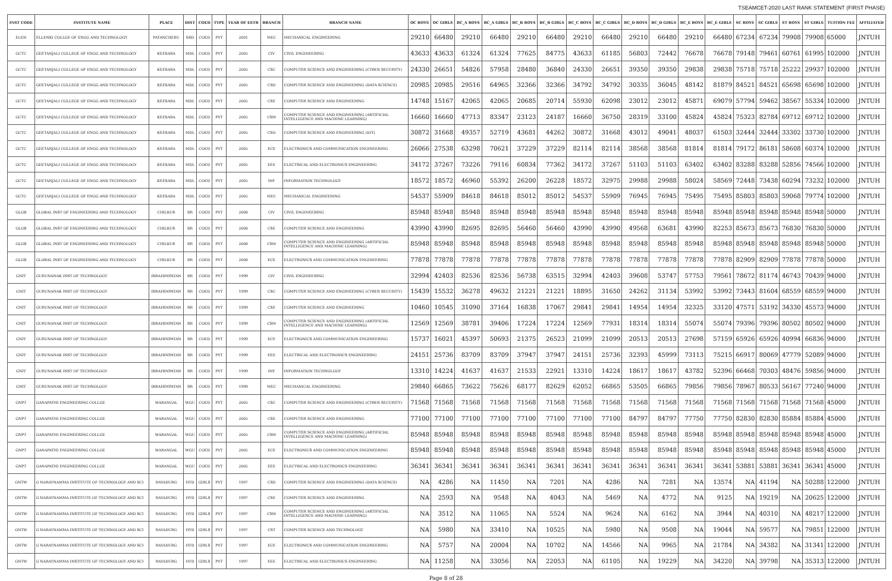TSEAMCET-2020 LAST RANK STATEMENT (FIRST PHASE)
| INST CODE | INSTITUTE NAME | PLACE | DIST | COED | TYPE | YEAR OF ESTB | BRANCH | BRANCH NAME | OC BOYS | OC GIRLS | BC_A BOYS | BC_A GIRLS | BC_B BOYS | BC_B GIRLS | BC_C BOYS | BC_C GIRLS | BC_D BOYS | BC_D GIRLS | BC_E BOYS | BC_E GIRLS | SC BOYS | SC GIRLS | ST BOYS | ST GIRLS | TUITION FEE | AFFILIATED |
| --- | --- | --- | --- | --- | --- | --- | --- | --- | --- | --- | --- | --- | --- | --- | --- | --- | --- | --- | --- | --- | --- | --- | --- | --- | --- | --- |
| ELEN | ELLENKI COLLGE OF ENGG AND TECHNOLOGY | PATANCHERU | SRD | COED | PVT | 2001 | MEC | MECHANICAL ENGINEERING | 29210 | 66480 | 29210 | 66480 | 29210 | 66480 | 29210 | 66480 | 29210 | 66480 | 29210 | 66480 | 67234 | 67234 | 79908 | 79908 | 65000 | JNTUH |
| GCTC | GEETANJALI COLLEGE OF ENGG AND TECHNOLOGY | KEESARA | MDL | COED | PVT | 2005 | CIV | CIVIL ENGINEERING | 43633 | 43633 | 61324 | 61324 | 77625 | 84775 | 43633 | 61185 | 56803 | 72442 | 76678 | 76678 | 79148 | 79461 | 60761 | 61995 | 102000 | JNTUH |
| GCTC | GEETANJALI COLLEGE OF ENGG AND TECHNOLOGY | KEESARA | MDL | COED | PVT | 2005 | CSC | COMPUTER SCIENCE AND ENGINEERING (CYBER SECURITY) | 24330 | 26651 | 54826 | 57958 | 28480 | 36840 | 24330 | 26651 | 39350 | 39350 | 29838 | 29838 | 75718 | 75718 | 25222 | 29937 | 102000 | JNTUH |
| GCTC | GEETANJALI COLLEGE OF ENGG AND TECHNOLOGY | KEESARA | MDL | COED | PVT | 2005 | CSD | COMPUTER SCIENCE AND ENGINEERING (DATA SCIENCE) | 20985 | 20985 | 29516 | 64965 | 32366 | 32366 | 34792 | 34792 | 30335 | 36045 | 48142 | 81879 | 84521 | 84521 | 65698 | 65698 | 102000 | JNTUH |
| GCTC | GEETANJALI COLLEGE OF ENGG AND TECHNOLOGY | KEESARA | MDL | COED | PVT | 2005 | CSE | COMPUTER SCIENCE AND ENGINEERING | 14748 | 15167 | 42065 | 42065 | 20685 | 20714 | 55930 | 62098 | 23012 | 23012 | 45871 | 69079 | 57794 | 59462 | 38567 | 55334 | 102000 | JNTUH |
| GCTC | GEETANJALI COLLEGE OF ENGG AND TECHNOLOGY | KEESARA | MDL | COED | PVT | 2005 | CSM | COMPUTER SCIENCE AND ENGINEERING (ARTIFICIAL INTELLIGENCE AND MACHINE LEARNING) | 16660 | 16660 | 47713 | 83347 | 23123 | 24187 | 16660 | 36750 | 28319 | 33100 | 45824 | 45824 | 75323 | 82784 | 69712 | 69712 | 102000 | JNTUH |
| GCTC | GEETANJALI COLLEGE OF ENGG AND TECHNOLOGY | KEESARA | MDL | COED | PVT | 2005 | CSO | COMPUTER SCIENCE AND ENGINEERING (IOT) | 30872 | 31668 | 49357 | 52719 | 43681 | 44262 | 30872 | 31668 | 43012 | 49041 | 48037 | 61503 | 32444 | 32444 | 33302 | 33730 | 102000 | JNTUH |
| GCTC | GEETANJALI COLLEGE OF ENGG AND TECHNOLOGY | KEESARA | MDL | COED | PVT | 2005 | ECE | ELECTRONICS AND COMMUNICATION ENGINEERING | 26066 | 27538 | 63298 | 70621 | 37229 | 37229 | 82114 | 82114 | 38568 | 38568 | 81814 | 81814 | 79172 | 86181 | 58608 | 60374 | 102000 | JNTUH |
| GCTC | GEETANJALI COLLEGE OF ENGG AND TECHNOLOGY | KEESARA | MDL | COED | PVT | 2005 | EEE | ELECTRICAL AND ELECTRONICS ENGINEERING | 34172 | 37267 | 73226 | 79116 | 60834 | 77362 | 34172 | 37267 | 51103 | 51103 | 63402 | 63402 | 83288 | 83288 | 52856 | 74566 | 102000 | JNTUH |
| GCTC | GEETANJALI COLLEGE OF ENGG AND TECHNOLOGY | KEESARA | MDL | COED | PVT | 2005 | INF | INFORMATION TECHNOLOGY | 18572 | 18572 | 46960 | 55392 | 26200 | 26228 | 18572 | 32975 | 29988 | 29988 | 58024 | 58569 | 72448 | 73438 | 60294 | 73232 | 102000 | JNTUH |
| GCTC | GEETANJALI COLLEGE OF ENGG AND TECHNOLOGY | KEESARA | MDL | COED | PVT | 2005 | MEC | MECHANICAL ENGINEERING | 54537 | 55909 | 84618 | 84618 | 85012 | 85012 | 54537 | 55909 | 76945 | 76945 | 75495 | 75495 | 85803 | 85803 | 59068 | 79774 | 102000 | JNTUH |
| GLOB | GLOBAL INST OF ENGINEERING AND TECHNOLOGY | CHILKUR | RR | COED | PVT | 2006 | CIV | CIVIL ENGINEERING | 85948 | 85948 | 85948 | 85948 | 85948 | 85948 | 85948 | 85948 | 85948 | 85948 | 85948 | 85948 | 85948 | 85948 | 85948 | 85948 | 50000 | JNTUH |
| GLOB | GLOBAL INST OF ENGINEERING AND TECHNOLOGY | CHILKUR | RR | COED | PVT | 2006 | CSE | COMPUTER SCIENCE AND ENGINEERING | 43990 | 43990 | 82695 | 82695 | 56460 | 56460 | 43990 | 43990 | 49568 | 63681 | 43990 | 82253 | 85673 | 85673 | 76830 | 76830 | 50000 | JNTUH |
| GLOB | GLOBAL INST OF ENGINEERING AND TECHNOLOGY | CHILKUR | RR | COED | PVT | 2006 | CSM | COMPUTER SCIENCE AND ENGINEERING (ARTIFICIAL INTELLIGENCE AND MACHINE LEARNING) | 85948 | 85948 | 85948 | 85948 | 85948 | 85948 | 85948 | 85948 | 85948 | 85948 | 85948 | 85948 | 85948 | 85948 | 85948 | 85948 | 50000 | JNTUH |
| GLOB | GLOBAL INST OF ENGINEERING AND TECHNOLOGY | CHILKUR | RR | COED | PVT | 2006 | ECE | ELECTRONICS AND COMMUNICATION ENGINEERING | 77878 | 77878 | 77878 | 77878 | 77878 | 77878 | 77878 | 77878 | 77878 | 77878 | 77878 | 77878 | 82909 | 82909 | 77878 | 77878 | 50000 | JNTUH |
| GNIT | GURUNANAK INST OF TECHNOLOGY | IBRAHIMPATAN | RR | COED | PVT | 1999 | CIV | CIVIL ENGINEERING | 32994 | 42403 | 82536 | 82536 | 56738 | 63515 | 32994 | 42403 | 39608 | 53747 | 57753 | 79561 | 78672 | 81174 | 46743 | 70439 | 94000 | JNTUH |
| GNIT | GURUNANAK INST OF TECHNOLOGY | IBRAHIMPATAN | RR | COED | PVT | 1999 | CSC | COMPUTER SCIENCE AND ENGINEERING (CYBER SECURITY) | 15439 | 15532 | 36278 | 49632 | 21221 | 21221 | 18895 | 31650 | 24262 | 31134 | 53992 | 53992 | 73443 | 81604 | 68559 | 68559 | 94000 | JNTUH |
| GNIT | GURUNANAK INST OF TECHNOLOGY | IBRAHIMPATAN | RR | COED | PVT | 1999 | CSE | COMPUTER SCIENCE AND ENGINEERING | 10460 | 10545 | 31090 | 37164 | 16838 | 17067 | 29841 | 29841 | 14954 | 14954 | 32325 | 33120 | 47571 | 53192 | 34330 | 45573 | 94000 | JNTUH |
| GNIT | GURUNANAK INST OF TECHNOLOGY | IBRAHIMPATAN | RR | COED | PVT | 1999 | CSM | COMPUTER SCIENCE AND ENGINEERING (ARTIFICIAL INTELLIGENCE AND MACHINE LEARNING) | 12569 | 12569 | 38781 | 39406 | 17224 | 17224 | 12569 | 77931 | 18314 | 18314 | 55074 | 55074 | 79396 | 79396 | 80502 | 80502 | 94000 | JNTUH |
| GNIT | GURUNANAK INST OF TECHNOLOGY | IBRAHIMPATAN | RR | COED | PVT | 1999 | ECE | ELECTRONICS AND COMMUNICATION ENGINEERING | 15737 | 16021 | 45397 | 50693 | 21375 | 26523 | 21099 | 21099 | 20513 | 20513 | 27698 | 57159 | 65926 | 65926 | 40994 | 66836 | 94000 | JNTUH |
| GNIT | GURUNANAK INST OF TECHNOLOGY | IBRAHIMPATAN | RR | COED | PVT | 1999 | EEE | ELECTRICAL AND ELECTRONICS ENGINEERING | 24151 | 25736 | 83709 | 83709 | 37947 | 37947 | 24151 | 25736 | 32393 | 45999 | 73113 | 75215 | 66917 | 80069 | 47779 | 52089 | 94000 | JNTUH |
| GNIT | GURUNANAK INST OF TECHNOLOGY | IBRAHIMPATAN | RR | COED | PVT | 1999 | INF | INFORMATION TECHNOLOGY | 13310 | 14224 | 41637 | 41637 | 21533 | 22921 | 13310 | 14224 | 18617 | 18617 | 43782 | 52396 | 66468 | 70303 | 48476 | 59856 | 94000 | JNTUH |
| GNIT | GURUNANAK INST OF TECHNOLOGY | IBRAHIMPATAN | RR | COED | PVT | 1999 | MEC | MECHANICAL ENGINEERING | 29840 | 66865 | 73622 | 75626 | 68177 | 82629 | 62052 | 66865 | 53505 | 66865 | 79856 | 79856 | 78967 | 80533 | 56167 | 77240 | 94000 | JNTUH |
| GNPT | GANAPATHI ENGINEERING COLLGE | WARANGAL | WGU | COED | PVT | 2005 | CSC | COMPUTER SCIENCE AND ENGINEERING (CYBER SECURITY) | 71568 | 71568 | 71568 | 71568 | 71568 | 71568 | 71568 | 71568 | 71568 | 71568 | 71568 | 71568 | 71568 | 71568 | 71568 | 71568 | 45000 | JNTUH |
| GNPT | GANAPATHI ENGINEERING COLLGE | WARANGAL | WGU | COED | PVT | 2005 | CSE | COMPUTER SCIENCE AND ENGINEERING | 77100 | 77100 | 77100 | 77100 | 77100 | 77100 | 77100 | 77100 | 84797 | 84797 | 77750 | 77750 | 82830 | 82830 | 85884 | 85884 | 45000 | JNTUH |
| GNPT | GANAPATHI ENGINEERING COLLGE | WARANGAL | WGU | COED | PVT | 2005 | CSM | COMPUTER SCIENCE AND ENGINEERING (ARTIFICIAL INTELLIGENCE AND MACHINE LEARNING) | 85948 | 85948 | 85948 | 85948 | 85948 | 85948 | 85948 | 85948 | 85948 | 85948 | 85948 | 85948 | 85948 | 85948 | 85948 | 85948 | 45000 | JNTUH |
| GNPT | GANAPATHI ENGINEERING COLLGE | WARANGAL | WGU | COED | PVT | 2005 | ECE | ELECTRONICS AND COMMUNICATION ENGINEERING | 85948 | 85948 | 85948 | 85948 | 85948 | 85948 | 85948 | 85948 | 85948 | 85948 | 85948 | 85948 | 85948 | 85948 | 85948 | 85948 | 45000 | JNTUH |
| GNPT | GANAPATHI ENGINEERING COLLGE | WARANGAL | WGU | COED | PVT | 2005 | EEE | ELECTRICAL AND ELECTRONICS ENGINEERING | 36341 | 36341 | 36341 | 36341 | 36341 | 36341 | 36341 | 36341 | 36341 | 36341 | 36341 | 36341 | 53881 | 53881 | 36341 | 36341 | 45000 | JNTUH |
| GNTW | G NARAYNAMMA INSTITUTE OF TECHNOLOGY AND SCI | RAYADURG | HYD | GIRLS | PVT | 1997 | CSD | COMPUTER SCIENCE AND ENGINEERING (DATA SCIENCE) | NA | 4286 | NA | 11450 | NA | 7201 | NA | 4286 | NA | 7281 | NA | 13574 | NA | 41194 | NA | 50288 | 122000 | JNTUH |
| GNTW | G NARAYNAMMA INSTITUTE OF TECHNOLOGY AND SCI | RAYADURG | HYD | GIRLS | PVT | 1997 | CSE | COMPUTER SCIENCE AND ENGINEERING | NA | 2593 | NA | 9548 | NA | 4043 | NA | 5469 | NA | 4772 | NA | 9125 | NA | 19219 | NA | 20625 | 122000 | JNTUH |
| GNTW | G NARAYNAMMA INSTITUTE OF TECHNOLOGY AND SCI | RAYADURG | HYD | GIRLS | PVT | 1997 | CSM | COMPUTER SCIENCE AND ENGINEERING (ARTIFICIAL INTELLIGENCE AND MACHINE LEARNING) | NA | 3512 | NA | 11065 | NA | 5524 | NA | 9624 | NA | 6162 | NA | 3944 | NA | 40310 | NA | 48217 | 122000 | JNTUH |
| GNTW | G NARAYNAMMA INSTITUTE OF TECHNOLOGY AND SCI | RAYADURG | HYD | GIRLS | PVT | 1997 | CST | COMPUTER SCIENCE AND TECHNOLOGY | NA | 5980 | NA | 33410 | NA | 10525 | NA | 5980 | NA | 9508 | NA | 19044 | NA | 59577 | NA | 79851 | 122000 | JNTUH |
| GNTW | G NARAYNAMMA INSTITUTE OF TECHNOLOGY AND SCI | RAYADURG | HYD | GIRLS | PVT | 1997 | ECE | ELECTRONICS AND COMMUNICATION ENGINEERING | NA | 5757 | NA | 20004 | NA | 10702 | NA | 14566 | NA | 9965 | NA | 21784 | NA | 34382 | NA | 31341 | 122000 | JNTUH |
| GNTW | G NARAYNAMMA INSTITUTE OF TECHNOLOGY AND SCI | RAYADURG | HYD | GIRLS | PVT | 1997 | EEE | ELECTRICAL AND ELECTRONICS ENGINEERING | NA | 11258 | NA | 33056 | NA | 22053 | NA | 61105 | NA | 19229 | NA | 34220 | NA | 39798 | NA | 35313 | 122000 | JNTUH |
Page 8 of 28